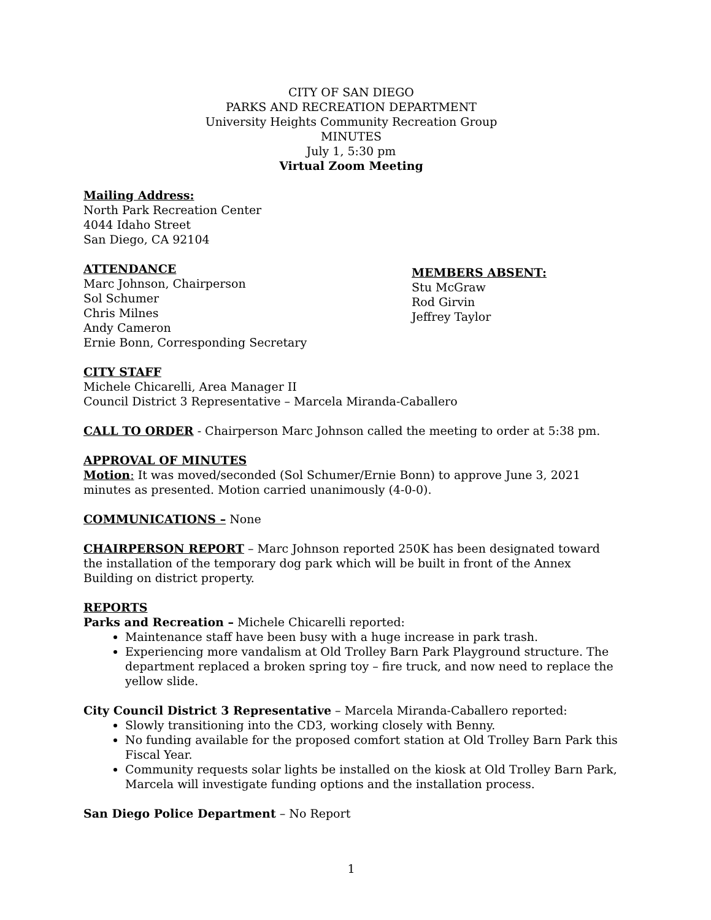CITY OF SAN DIEGO
PARKS AND RECREATION DEPARTMENT
University Heights Community Recreation Group
MINUTES
July 1, 5:30 pm
Virtual Zoom Meeting
Mailing Address:
North Park Recreation Center
4044 Idaho Street
San Diego, CA 92104
ATTENDANCE
Marc Johnson, Chairperson
Sol Schumer
Chris Milnes
Andy Cameron
Ernie Bonn, Corresponding Secretary
MEMBERS ABSENT:
Stu McGraw
Rod Girvin
Jeffrey Taylor
CITY STAFF
Michele Chicarelli, Area Manager II
Council District 3 Representative – Marcela Miranda-Caballero
CALL TO ORDER - Chairperson Marc Johnson called the meeting to order at 5:38 pm.
APPROVAL OF MINUTES
Motion: It was moved/seconded (Sol Schumer/Ernie Bonn) to approve June 3, 2021 minutes as presented. Motion carried unanimously (4-0-0).
COMMUNICATIONS – None
CHAIRPERSON REPORT – Marc Johnson reported 250K has been designated toward the installation of the temporary dog park which will be built in front of the Annex Building on district property.
REPORTS
Parks and Recreation – Michele Chicarelli reported:
Maintenance staff have been busy with a huge increase in park trash.
Experiencing more vandalism at Old Trolley Barn Park Playground structure. The department replaced a broken spring toy – fire truck, and now need to replace the yellow slide.
City Council District 3 Representative – Marcela Miranda-Caballero reported:
Slowly transitioning into the CD3, working closely with Benny.
No funding available for the proposed comfort station at Old Trolley Barn Park this Fiscal Year.
Community requests solar lights be installed on the kiosk at Old Trolley Barn Park, Marcela will investigate funding options and the installation process.
San Diego Police Department – No Report
1